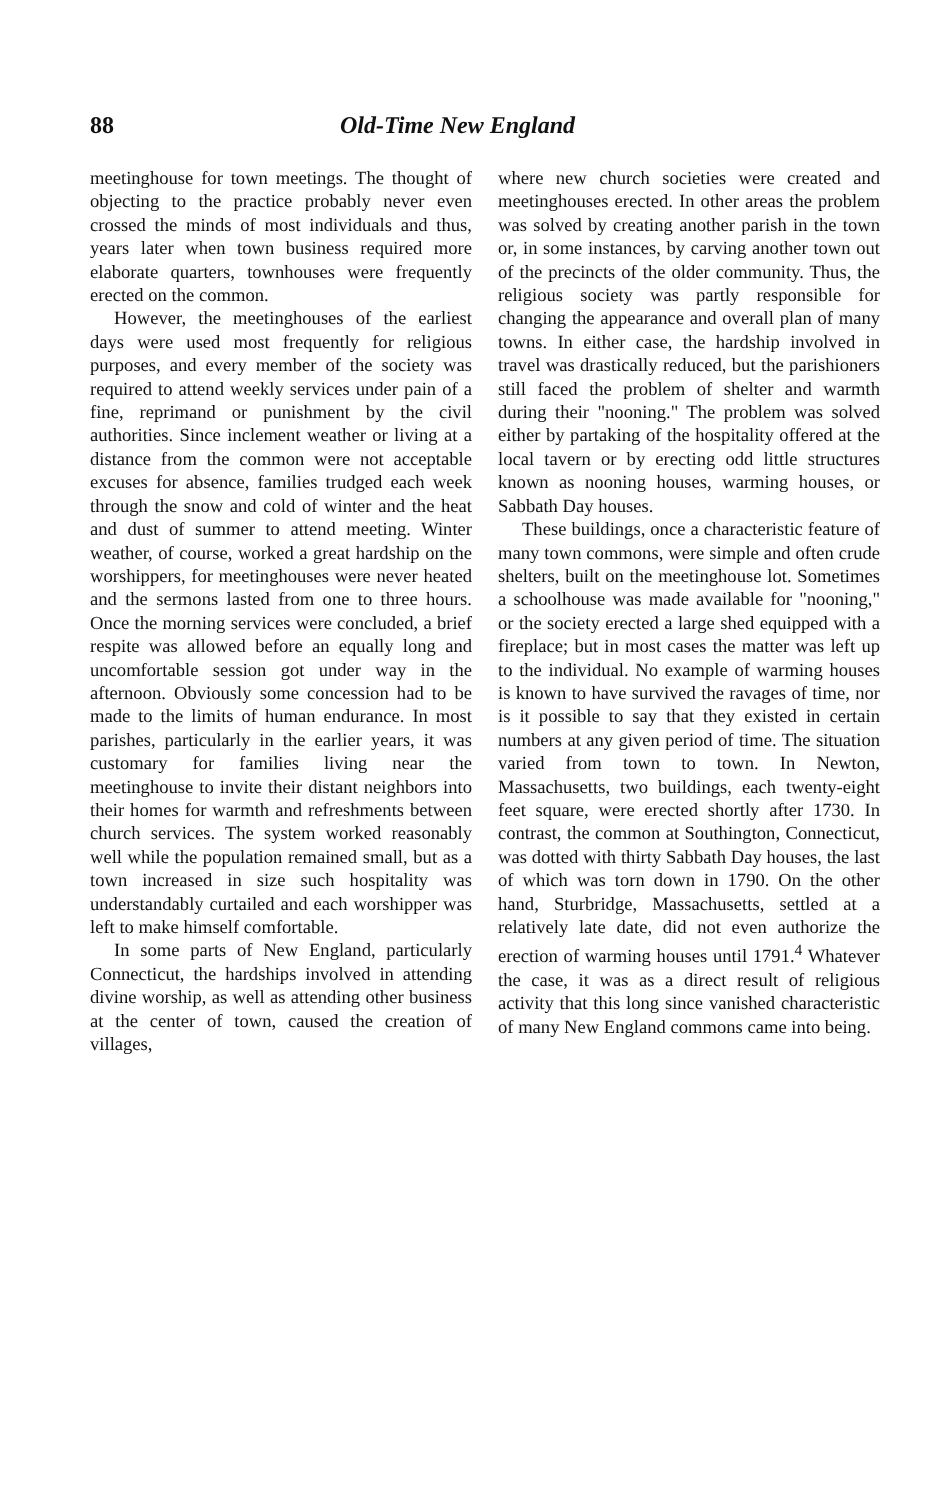88 Old-Time New England
meetinghouse for town meetings. The thought of objecting to the practice probably never even crossed the minds of most individuals and thus, years later when town business required more elaborate quarters, townhouses were frequently erected on the common.
However, the meetinghouses of the earliest days were used most frequently for religious purposes, and every member of the society was required to attend weekly services under pain of a fine, reprimand or punishment by the civil authorities. Since inclement weather or living at a distance from the common were not acceptable excuses for absence, families trudged each week through the snow and cold of winter and the heat and dust of summer to attend meeting. Winter weather, of course, worked a great hardship on the worshippers, for meetinghouses were never heated and the sermons lasted from one to three hours. Once the morning services were concluded, a brief respite was allowed before an equally long and uncomfortable session got under way in the afternoon. Obviously some concession had to be made to the limits of human endurance. In most parishes, particularly in the earlier years, it was customary for families living near the meetinghouse to invite their distant neighbors into their homes for warmth and refreshments between church services. The system worked reasonably well while the population remained small, but as a town increased in size such hospitality was understandably curtailed and each worshipper was left to make himself comfortable.
In some parts of New England, particularly Connecticut, the hardships involved in attending divine worship, as well as attending other business at the center of town, caused the creation of villages,
where new church societies were created and meetinghouses erected. In other areas the problem was solved by creating another parish in the town or, in some instances, by carving another town out of the precincts of the older community. Thus, the religious society was partly responsible for changing the appearance and overall plan of many towns. In either case, the hardship involved in travel was drastically reduced, but the parishioners still faced the problem of shelter and warmth during their "nooning." The problem was solved either by partaking of the hospitality offered at the local tavern or by erecting odd little structures known as nooning houses, warming houses, or Sabbath Day houses.
These buildings, once a characteristic feature of many town commons, were simple and often crude shelters, built on the meetinghouse lot. Sometimes a schoolhouse was made available for "nooning," or the society erected a large shed equipped with a fireplace; but in most cases the matter was left up to the individual. No example of warming houses is known to have survived the ravages of time, nor is it possible to say that they existed in certain numbers at any given period of time. The situation varied from town to town. In Newton, Massachusetts, two buildings, each twenty-eight feet square, were erected shortly after 1730. In contrast, the common at Southington, Connecticut, was dotted with thirty Sabbath Day houses, the last of which was torn down in 1790. On the other hand, Sturbridge, Massachusetts, settled at a relatively late date, did not even authorize the erection of warming houses until 1791.<sup>4</sup> Whatever the case, it was as a direct result of religious activity that this long since vanished characteristic of many New England commons came into being.